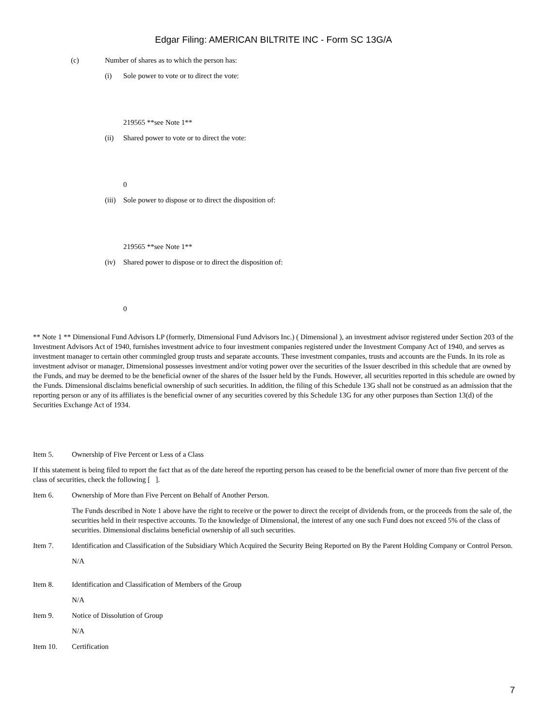Edgar Filing: AMERICAN BILTRITE INC - Form SC 13G/A
(c) Number of shares as to which the person has:
(i) Sole power to vote or to direct the vote:
219565 **see Note 1**
(ii) Shared power to vote or to direct the vote:
0
(iii)
Sole power to dispose or to direct the disposition of:
219565 **see Note 1**
(iv) Shared power to dispose or to direct the disposition of:
0
** Note 1 ** Dimensional Fund Advisors LP (formerly, Dimensional Fund Advisors Inc.) ( Dimensional ), an investment advisor registered under Section 203 of the Investment Advisors Act of 1940, furnishes investment advice to four investment companies registered under the Investment Company Act of 1940, and serves as investment manager to certain other commingled group trusts and separate accounts. These investment companies, trusts and accounts are the Funds. In its role as investment advisor or manager, Dimensional possesses investment and/or voting power over the securities of the Issuer described in this schedule that are owned by the Funds, and may be deemed to be the beneficial owner of the shares of the Issuer held by the Funds. However, all securities reported in this schedule are owned by the Funds. Dimensional disclaims beneficial ownership of such securities. In addition, the filing of this Schedule 13G shall not be construed as an admission that the reporting person or any of its affiliates is the beneficial owner of any securities covered by this Schedule 13G for any other purposes than Section 13(d) of the Securities Exchange Act of 1934.
Item 5. Ownership of Five Percent or Less of a Class
If this statement is being filed to report the fact that as of the date hereof the reporting person has ceased to be the beneficial owner of more than five percent of the class of securities, check the following [ ].
Item 6. Ownership of More than Five Percent on Behalf of Another Person.
The Funds described in Note 1 above have the right to receive or the power to direct the receipt of dividends from, or the proceeds from the sale of, the securities held in their respective accounts. To the knowledge of Dimensional, the interest of any one such Fund does not exceed 5% of the class of securities. Dimensional disclaims beneficial ownership of all such securities.
Item 7. Identification and Classification of the Subsidiary Which Acquired the Security Being Reported on By the Parent Holding Company or Control Person.
N/A
Item 8. Identification and Classification of Members of the Group
N/A
Item 9. Notice of Dissolution of Group
N/A
Item 10. Certification
7